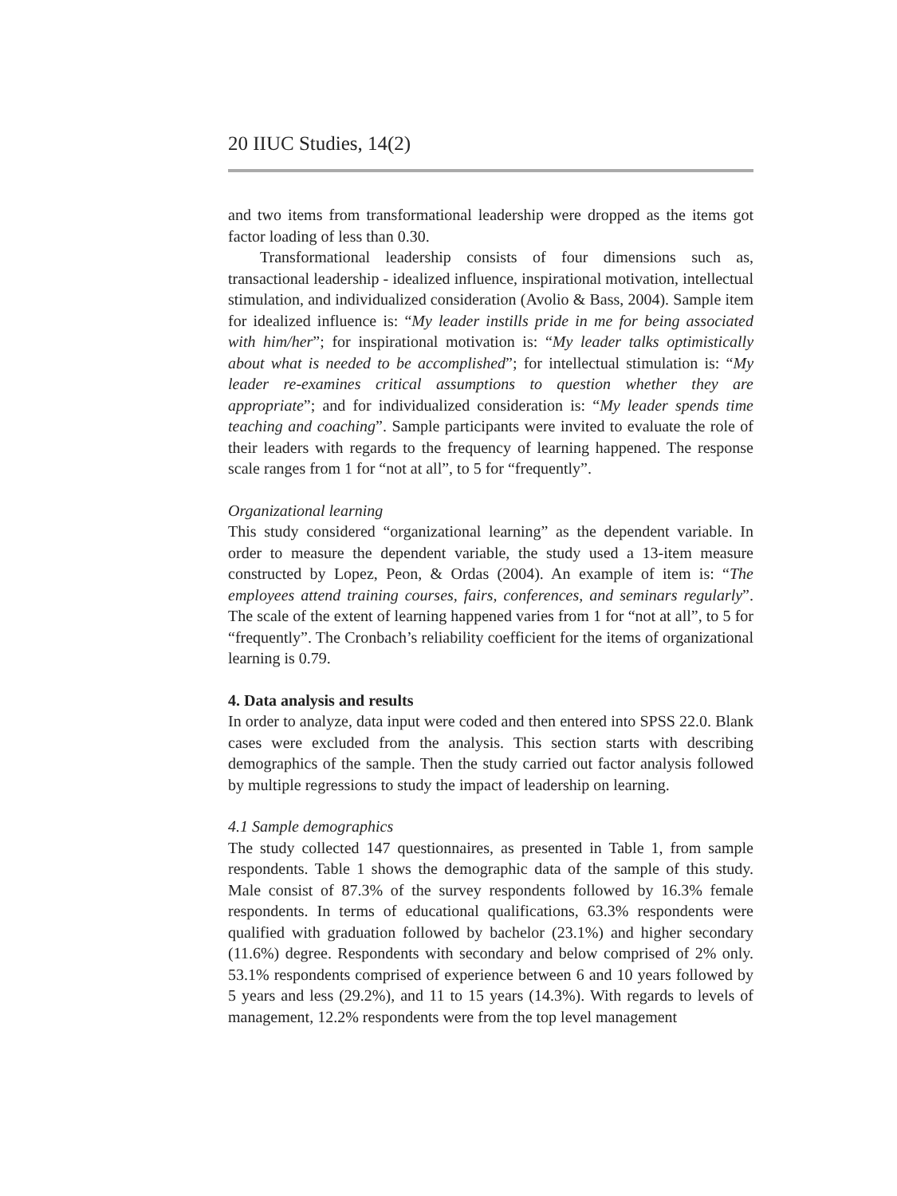20 IIUC Studies, 14(2)
and two items from transformational leadership were dropped as the items got factor loading of less than 0.30.
Transformational leadership consists of four dimensions such as, transactional leadership - idealized influence, inspirational motivation, intellectual stimulation, and individualized consideration (Avolio & Bass, 2004). Sample item for idealized influence is: “My leader instills pride in me for being associated with him/her”; for inspirational motivation is: “My leader talks optimistically about what is needed to be accomplished”; for intellectual stimulation is: “My leader re-examines critical assumptions to question whether they are appropriate”; and for individualized consideration is: “My leader spends time teaching and coaching”. Sample participants were invited to evaluate the role of their leaders with regards to the frequency of learning happened. The response scale ranges from 1 for “not at all”, to 5 for “frequently”.
Organizational learning
This study considered “organizational learning” as the dependent variable. In order to measure the dependent variable, the study used a 13-item measure constructed by Lopez, Peon, & Ordas (2004). An example of item is: “The employees attend training courses, fairs, conferences, and seminars regularly”. The scale of the extent of learning happened varies from 1 for “not at all”, to 5 for “frequently”. The Cronbach’s reliability coefficient for the items of organizational learning is 0.79.
4. Data analysis and results
In order to analyze, data input were coded and then entered into SPSS 22.0. Blank cases were excluded from the analysis. This section starts with describing demographics of the sample. Then the study carried out factor analysis followed by multiple regressions to study the impact of leadership on learning.
4.1 Sample demographics
The study collected 147 questionnaires, as presented in Table 1, from sample respondents. Table 1 shows the demographic data of the sample of this study. Male consist of 87.3% of the survey respondents followed by 16.3% female respondents. In terms of educational qualifications, 63.3% respondents were qualified with graduation followed by bachelor (23.1%) and higher secondary (11.6%) degree. Respondents with secondary and below comprised of 2% only. 53.1% respondents comprised of experience between 6 and 10 years followed by 5 years and less (29.2%), and 11 to 15 years (14.3%). With regards to levels of management, 12.2% respondents were from the top level management